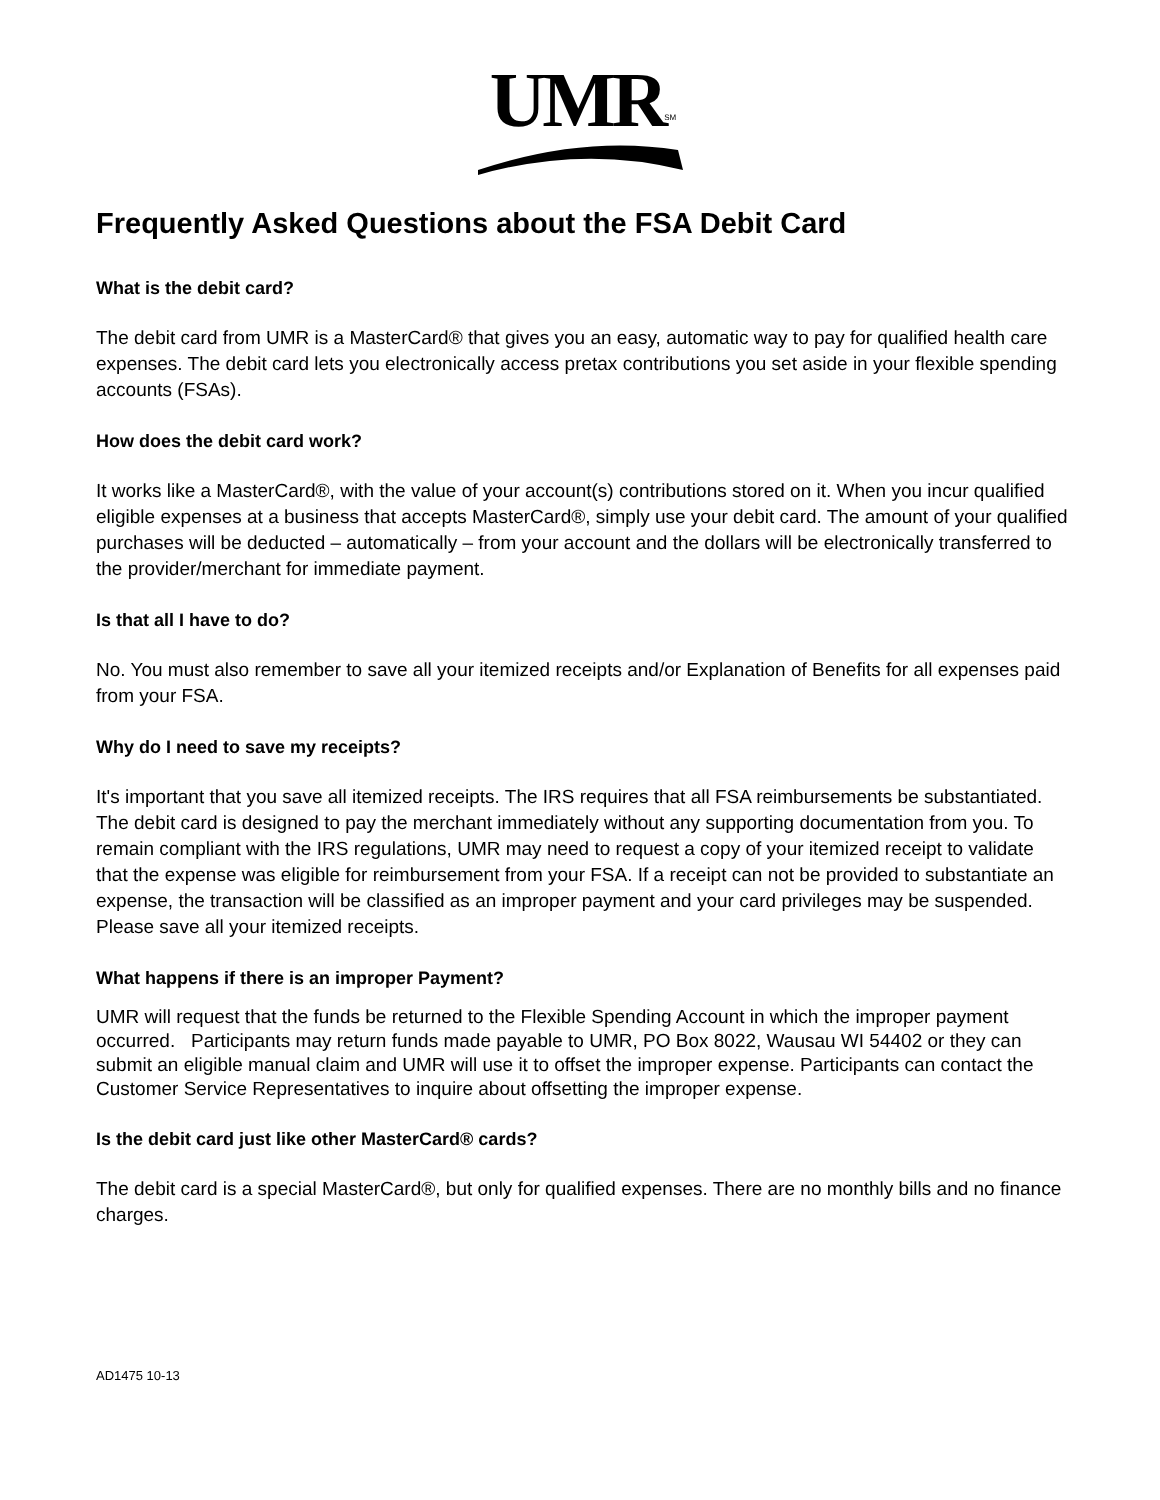UMR<sup>SM</sup>
Frequently Asked Questions about the FSA Debit Card
What is the debit card?
The debit card from UMR is a MasterCard® that gives you an easy, automatic way to pay for qualified health care expenses. The debit card lets you electronically access pretax contributions you set aside in your flexible spending accounts (FSAs).
How does the debit card work?
It works like a MasterCard®, with the value of your account(s) contributions stored on it. When you incur qualified eligible expenses at a business that accepts MasterCard®, simply use your debit card. The amount of your qualified purchases will be deducted – automatically – from your account and the dollars will be electronically transferred to the provider/merchant for immediate payment.
Is that all I have to do?
No. You must also remember to save all your itemized receipts and/or Explanation of Benefits for all expenses paid from your FSA.
Why do I need to save my receipts?
It's important that you save all itemized receipts. The IRS requires that all FSA reimbursements be substantiated. The debit card is designed to pay the merchant immediately without any supporting documentation from you. To remain compliant with the IRS regulations, UMR may need to request a copy of your itemized receipt to validate that the expense was eligible for reimbursement from your FSA. If a receipt can not be provided to substantiate an expense, the transaction will be classified as an improper payment and your card privileges may be suspended. Please save all your itemized receipts.
What happens if there is an improper Payment?
UMR will request that the funds be returned to the Flexible Spending Account in which the improper payment occurred. Participants may return funds made payable to UMR, PO Box 8022, Wausau WI 54402 or they can submit an eligible manual claim and UMR will use it to offset the improper expense. Participants can contact the Customer Service Representatives to inquire about offsetting the improper expense.
Is the debit card just like other MasterCard® cards?
The debit card is a special MasterCard®, but only for qualified expenses. There are no monthly bills and no finance charges.
AD1475 10-13